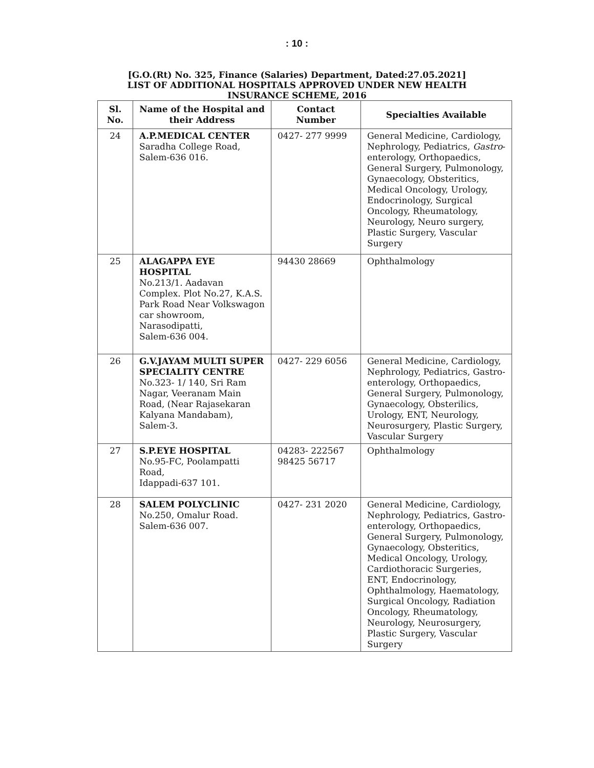: 10 :
[G.O.(Rt) No. 325, Finance (Salaries) Department, Dated:27.05.2021]
LIST OF ADDITIONAL HOSPITALS APPROVED UNDER NEW HEALTH
INSURANCE SCHEME, 2016
| Sl. No. | Name of the Hospital and their Address | Contact Number | Specialties Available |
| --- | --- | --- | --- |
| 24 | A.P.MEDICAL CENTER Saradha College Road, Salem-636 016. | 0427- 277 9999 | General Medicine, Cardiology, Nephrology, Pediatrics, Gastro - enterology, Orthopaedics, General Surgery, Pulmonology, Gynaecology, Obsteritics, Medical Oncology, Urology, Endocrinology, Surgical Oncology, Rheumatology, Neurology, Neuro surgery, Plastic Surgery, Vascular Surgery |
| 25 | ALAGAPPA EYE HOSPITAL No.213/1. Aadavan Complex. Plot No.27, K.A.S. Park Road Near Volkswagon car showroom, Narasodipatti, Salem-636 004. | 94430 28669 | Ophthalmology |
| 26 | G.V.JAYAM MULTI SUPER SPECIALITY CENTRE No.323- 1/ 140, Sri Ram Nagar, Veeranam Main Road, (Near Rajasekaran Kalyana Mandabam), Salem-3. | 0427- 229 6056 | General Medicine, Cardiology, Nephrology, Pediatrics, Gastro- enterology, Orthopaedics, General Surgery, Pulmonology, Gynaecology, Obsterilics, Urology, ENT, Neurology, Neurosurgery, Plastic Surgery, Vascular Surgery |
| 27 | S.P.EYE HOSPITAL No.95-FC, Poolampatti Road, Idappadi-637 101. | 04283- 222567 98425 56717 | Ophthalmology |
| 28 | SALEM POLYCLINIC No.250, Omalur Road. Salem-636 007. | 0427- 231 2020 | General Medicine, Cardiology, Nephrology, Pediatrics, Gastro- enterology, Orthopaedics, General Surgery, Pulmonology, Gynaecology, Obsteritics, Medical Oncology, Urology, Cardiothoracic Surgeries, ENT, Endocrinology, Ophthalmology, Haematology, Surgical Oncology, Radiation Oncology, Rheumatology, Neurology, Neurosurgery, Plastic Surgery, Vascular Surgery |